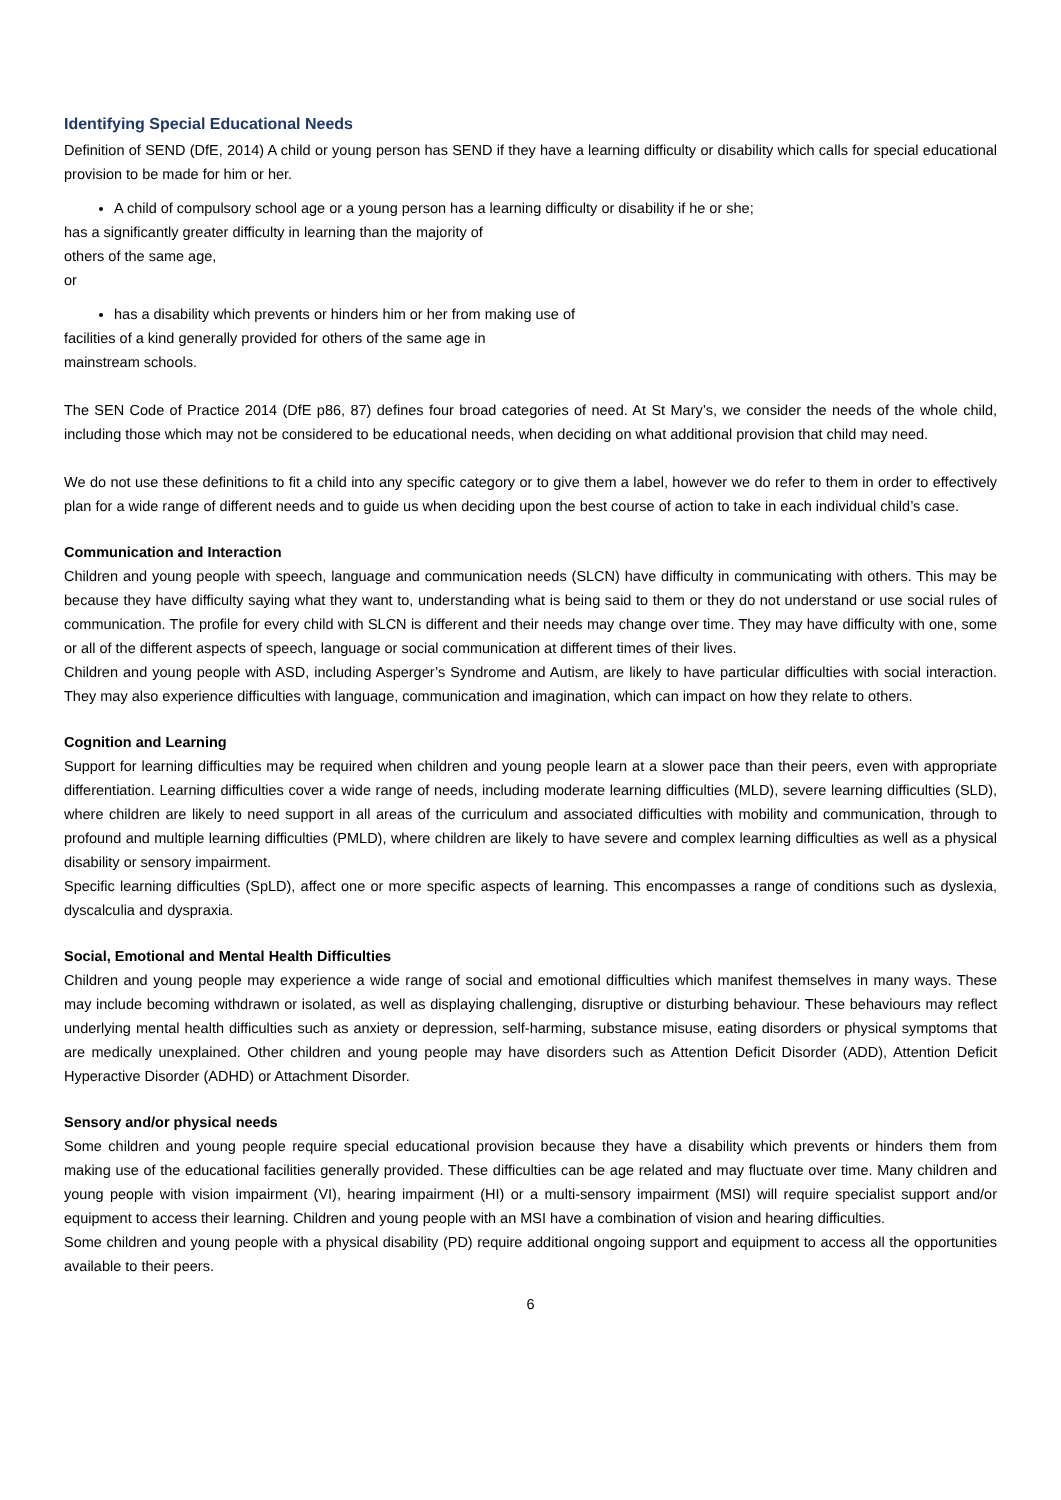Identifying Special Educational Needs
Definition of SEND (DfE, 2014) A child or young person has SEND if they have a learning difficulty or disability which calls for special educational provision to be made for him or her.
A child of compulsory school age or a young person has a learning difficulty or disability if he or she;
has a significantly greater difficulty in learning than the majority of
others of the same age,
or
has a disability which prevents or hinders him or her from making use of
facilities of a kind generally provided for others of the same age in
mainstream schools.
The SEN Code of Practice 2014 (DfE p86, 87) defines four broad categories of need. At St Mary’s, we consider the needs of the whole child, including those which may not be considered to be educational needs, when deciding on what additional provision that child may need.
We do not use these definitions to fit a child into any specific category or to give them a label, however we do refer to them in order to effectively plan for a wide range of different needs and to guide us when deciding upon the best course of action to take in each individual child’s case.
Communication and Interaction
Children and young people with speech, language and communication needs (SLCN) have difficulty in communicating with others. This may be because they have difficulty saying what they want to, understanding what is being said to them or they do not understand or use social rules of communication. The profile for every child with SLCN is different and their needs may change over time. They may have difficulty with one, some or all of the different aspects of speech, language or social communication at different times of their lives.
Children and young people with ASD, including Asperger’s Syndrome and Autism, are likely to have particular difficulties with social interaction. They may also experience difficulties with language, communication and imagination, which can impact on how they relate to others.
Cognition and Learning
Support for learning difficulties may be required when children and young people learn at a slower pace than their peers, even with appropriate differentiation. Learning difficulties cover a wide range of needs, including moderate learning difficulties (MLD), severe learning difficulties (SLD), where children are likely to need support in all areas of the curriculum and associated difficulties with mobility and communication, through to profound and multiple learning difficulties (PMLD), where children are likely to have severe and complex learning difficulties as well as a physical disability or sensory impairment.
Specific learning difficulties (SpLD), affect one or more specific aspects of learning. This encompasses a range of conditions such as dyslexia, dyscalculia and dyspraxia.
Social, Emotional and Mental Health Difficulties
Children and young people may experience a wide range of social and emotional difficulties which manifest themselves in many ways. These may include becoming withdrawn or isolated, as well as displaying challenging, disruptive or disturbing behaviour. These behaviours may reflect underlying mental health difficulties such as anxiety or depression, self-harming, substance misuse, eating disorders or physical symptoms that are medically unexplained. Other children and young people may have disorders such as Attention Deficit Disorder (ADD), Attention Deficit Hyperactive Disorder (ADHD) or Attachment Disorder.
Sensory and/or physical needs
Some children and young people require special educational provision because they have a disability which prevents or hinders them from making use of the educational facilities generally provided. These difficulties can be age related and may fluctuate over time. Many children and young people with vision impairment (VI), hearing impairment (HI) or a multi-sensory impairment (MSI) will require specialist support and/or equipment to access their learning. Children and young people with an MSI have a combination of vision and hearing difficulties.
Some children and young people with a physical disability (PD) require additional ongoing support and equipment to access all the opportunities available to their peers.
6